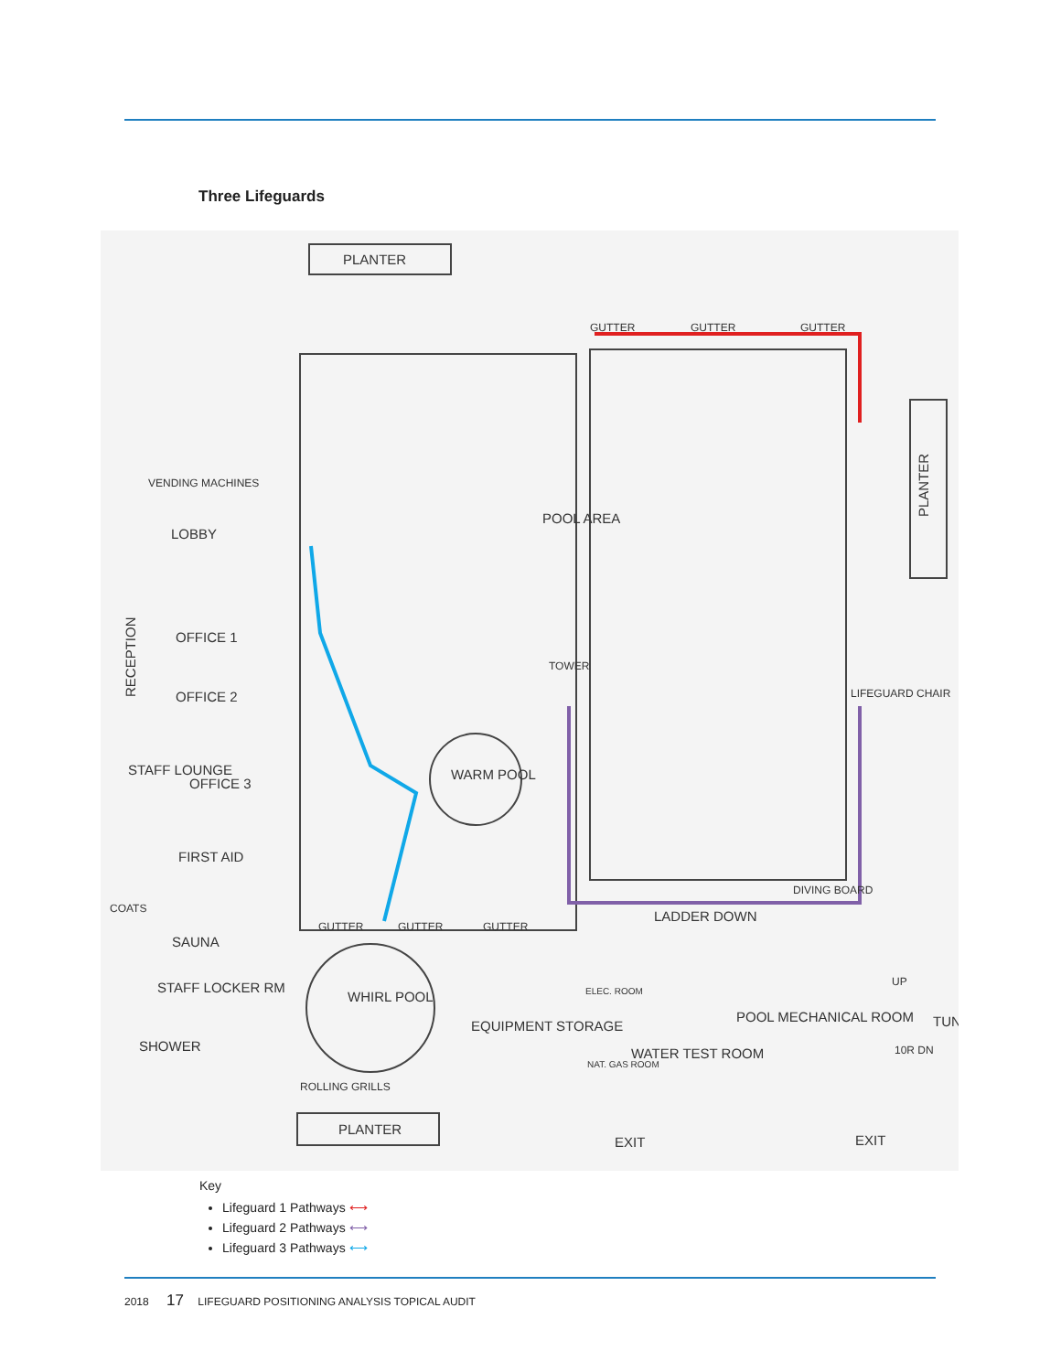Three Lifeguards
PLANTER
POOL AREA
LOBBY
VENDING MACHINES
OFFICE 1
OFFICE 2
STAFF LOUNGE
OFFICE 3
FIRST AID
SAUNA
STAFF LOCKER RM
SHOWER
WARM POOL
TOWER
LIFEGUARD CHAIR
DIVING BOARD
LADDER DOWN
WHIRL POOL
EQUIPMENT STORAGE
ELEC. ROOM
NAT. GAS ROOM
WATER TEST ROOM
POOL MECHANICAL ROOM
ROLLING GRILLS
PLANTER
EXIT
EXIT
GUTTER
GUTTER
GUTTER
GUTTER
GUTTER
GUTTER
PLANTER
RECEPTION
COATS
UP
TUN
10R DN
Key
Lifeguard 1 Pathways ⟷
Lifeguard 2 Pathways ⟷
Lifeguard 3 Pathways ⟷
2018 17 LIFEGUARD POSITIONING ANALYSIS TOPICAL AUDIT